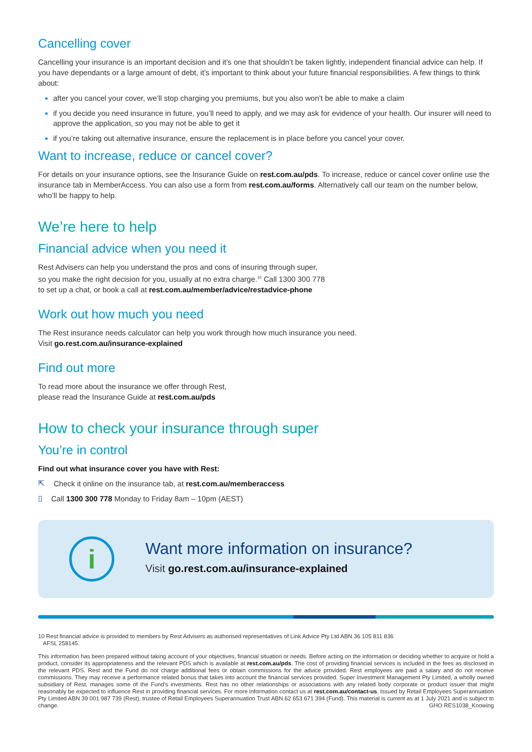Cancelling cover
Cancelling your insurance is an important decision and it’s one that shouldn’t be taken lightly, independent financial advice can help. If you have dependants or a large amount of debt, it’s important to think about your future financial responsibilities. A few things to think about:
after you cancel your cover, we’ll stop charging you premiums, but you also won’t be able to make a claim
if you decide you need insurance in future, you’ll need to apply, and we may ask for evidence of your health. Our insurer will need to approve the application, so you may not be able to get it
if you’re taking out alternative insurance, ensure the replacement is in place before you cancel your cover.
Want to increase, reduce or cancel cover?
For details on your insurance options, see the Insurance Guide on rest.com.au/pds. To increase, reduce or cancel cover online use the insurance tab in MemberAccess. You can also use a form from rest.com.au/forms. Alternatively call our team on the number below, who’ll be happy to help.
We’re here to help
Financial advice when you need it
Rest Advisers can help you understand the pros and cons of insuring through super,
so you make the right decision for you, usually at no extra charge.<sup>10</sup> Call 1300 300 778
to set up a chat, or book a call at rest.com.au/member/advice/restadvice-phone
Work out how much you need
The Rest insurance needs calculator can help you work through how much insurance you need.
Visit go.rest.com.au/insurance-explained
Find out more
To read more about the insurance we offer through Rest,
please read the Insurance Guide at rest.com.au/pds
How to check your insurance through super
You’re in control
Find out what insurance cover you have with Rest:
⇱ Check it online on the insurance tab, at rest.com.au/memberaccess
▯ Call 1300 300 778 Monday to Friday 8am – 10pm (AEST)
i
Want more information on insurance?
Visit go.rest.com.au/insurance-explained
10 Rest financial advice is provided to members by Rest Advisers as authorised representatives of Link Advice Pty Ltd ABN 36 105 811 836
AFSL 258145.
This information has been prepared without taking account of your objectives, financial situation or needs. Before acting on the information or deciding whether to acquire or hold a product, consider its appropriateness and the relevant PDS which is available at rest.com.au/pds. The cost of providing financial services is included in the fees as disclosed in the relevant PDS. Rest and the Fund do not charge additional fees or obtain commissions for the advice provided. Rest employees are paid a salary and do not receive commissions. They may receive a performance related bonus that takes into account the financial services provided. Super Investment Management Pty Limited, a wholly owned subsidiary of Rest, manages some of the Fund’s investments. Rest has no other relationships or associations with any related body corporate or product issuer that might reasonably be expected to influence Rest in providing financial services. For more information contact us at rest.com.au/contact-us. Issued by Retail Employees Superannuation Pty Limited ABN 39 001 987 739 (Rest), trustee of Retail Employees Superannuation Trust ABN 62 653 671 394 (Fund). This material is current as at 1 July 2021 and is subject to change. GHO RES1038_Knowing